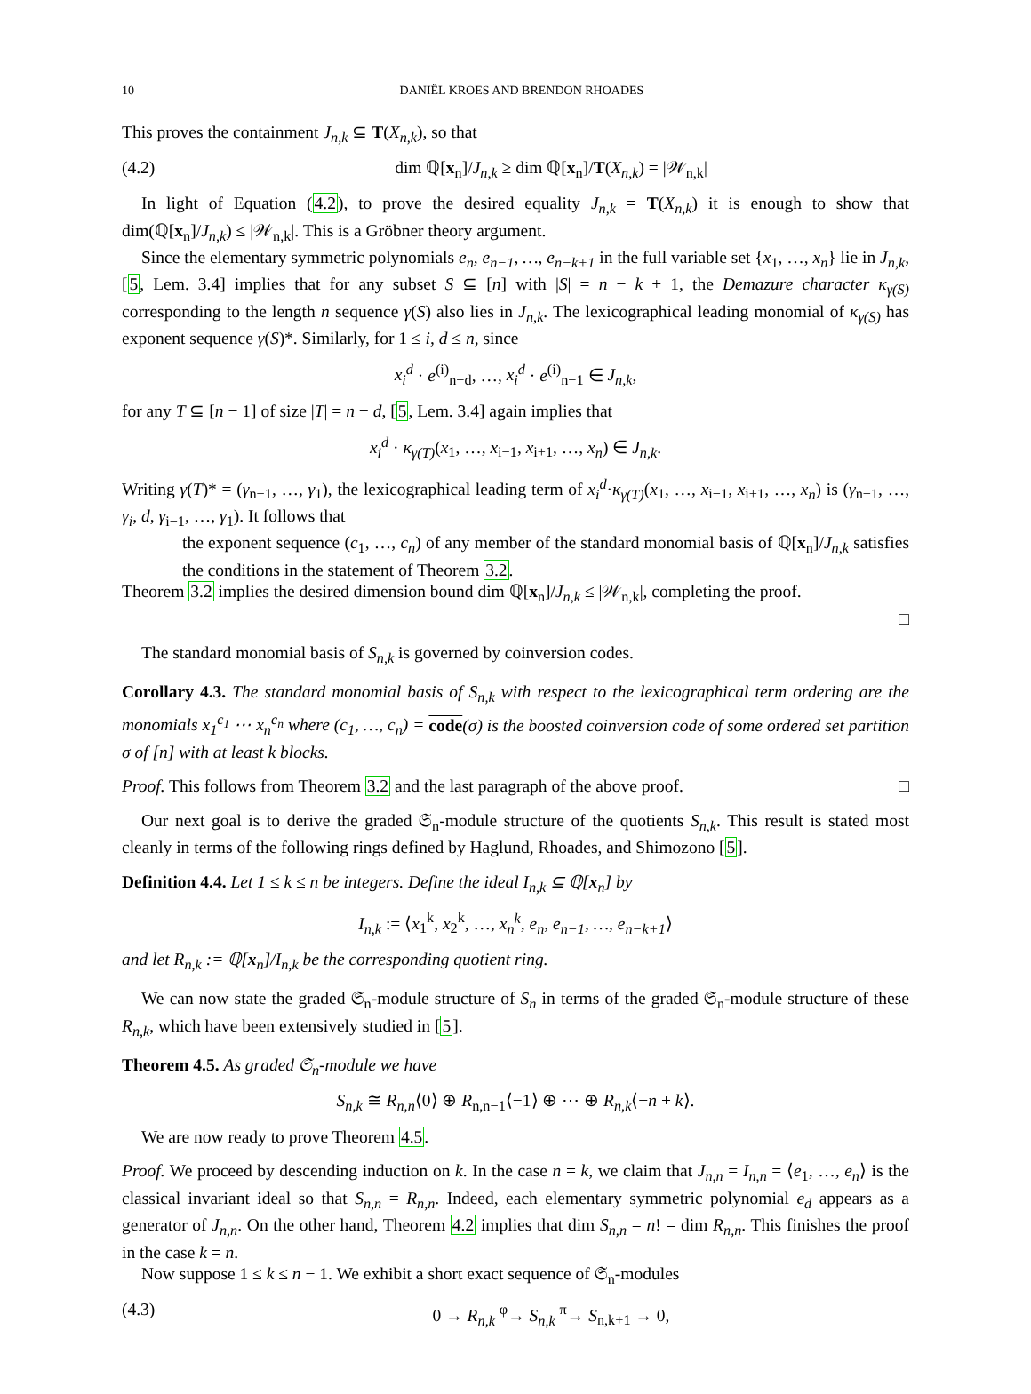10 DANIËL KROES AND BRENDON RHOADES
This proves the containment J<sub>n,k</sub> ⊆ T(X<sub>n,k</sub>), so that
(4.2) dim ℚ[x<sub>n</sub>]/J<sub>n,k</sub> ≥ dim ℚ[x<sub>n</sub>]/T(X<sub>n,k</sub>) = |𝒲<sub>n,k</sub>|
In light of Equation (4.2), to prove the desired equality J<sub>n,k</sub> = T(X<sub>n,k</sub>) it is enough to show that dim(ℚ[x<sub>n</sub>]/J<sub>n,k</sub>) ≤ |𝒲<sub>n,k</sub>|. This is a Gröbner theory argument.
Since the elementary symmetric polynomials e<sub>n</sub>, e<sub>n−1</sub>, …, e<sub>n−k+1</sub> in the full variable set {x<sub>1</sub>, …, x<sub>n</sub>} lie in J<sub>n,k</sub>, [5, Lem. 3.4] implies that for any subset S ⊆ [n] with |S| = n − k + 1, the Demazure character κ<sub>γ(S)</sub> corresponding to the length n sequence γ(S) also lies in J<sub>n,k</sub>. The lexicographical leading monomial of κ<sub>γ(S)</sub> has exponent sequence γ(S)*. Similarly, for 1 ≤ i, d ≤ n, since
x<sub>i</sub><sup>d</sup> · e<sup>(i)</sup><sub>n−d</sub>, …, x<sub>i</sub><sup>d</sup> · e<sup>(i)</sup><sub>n−1</sub> ∈ J<sub>n,k</sub>,
for any T ⊆ [n − 1] of size |T| = n − d, [5, Lem. 3.4] again implies that
x<sub>i</sub><sup>d</sup> · κ<sub>γ(T)</sub>(x<sub>1</sub>, …, x<sub>i−1</sub>, x<sub>i+1</sub>, …, x<sub>n</sub>) ∈ J<sub>n,k</sub>.
Writing γ(T)* = (γ<sub>n−1</sub>, …, γ<sub>1</sub>), the lexicographical leading term of x<sub>i</sub><sup>d</sup>·κ<sub>γ(T)</sub>(x<sub>1</sub>, …, x<sub>i−1</sub>, x<sub>i+1</sub>, …, x<sub>n</sub>) is (γ<sub>n−1</sub>, …, γ<sub>i</sub>, d, γ<sub>i−1</sub>, …, γ<sub>1</sub>). It follows that
the exponent sequence (c<sub>1</sub>, …, c<sub>n</sub>) of any member of the standard monomial basis of ℚ[x<sub>n</sub>]/J<sub>n,k</sub> satisfies the conditions in the statement of Theorem 3.2.
Theorem 3.2 implies the desired dimension bound dim ℚ[x<sub>n</sub>]/J<sub>n,k</sub> ≤ |𝒲<sub>n,k</sub>|, completing the proof.
□
The standard monomial basis of S<sub>n,k</sub> is governed by coinversion codes.
Corollary 4.3. The standard monomial basis of S<sub>n,k</sub> with respect to the lexicographical term ordering are the monomials x<sub>1</sub><sup>c<sub>1</sub></sup> ⋯ x<sub>n</sub><sup>c<sub>n</sub></sup> where (c<sub>1</sub>, …, c<sub>n</sub>) = code(σ) is the boosted coinversion code of some ordered set partition σ of [n] with at least k blocks.
Proof. This follows from Theorem 3.2 and the last paragraph of the above proof. □
Our next goal is to derive the graded 𝔖<sub>n</sub>-module structure of the quotients S<sub>n,k</sub>. This result is stated most cleanly in terms of the following rings defined by Haglund, Rhoades, and Shimozono [5].
Definition 4.4. Let 1 ≤ k ≤ n be integers. Define the ideal I<sub>n,k</sub> ⊆ ℚ[x<sub>n</sub>] by
I<sub>n,k</sub> := ⟨x<sub>1</sub><sup>k</sup>, x<sub>2</sub><sup>k</sup>, …, x<sub>n</sub><sup>k</sup>, e<sub>n</sub>, e<sub>n−1</sub>, …, e<sub>n−k+1</sub>⟩
and let R<sub>n,k</sub> := ℚ[x<sub>n</sub>]/I<sub>n,k</sub> be the corresponding quotient ring.
We can now state the graded 𝔖<sub>n</sub>-module structure of S<sub>n</sub> in terms of the graded 𝔖<sub>n</sub>-module structure of these R<sub>n,k</sub>, which have been extensively studied in [5].
Theorem 4.5. As graded 𝔖<sub>n</sub>-module we have
S<sub>n,k</sub> ≅ R<sub>n,n</sub>⟨0⟩ ⊕ R<sub>n,n−1</sub>⟨−1⟩ ⊕ ⋯ ⊕ R<sub>n,k</sub>⟨−n + k⟩.
We are now ready to prove Theorem 4.5.
Proof. We proceed by descending induction on k. In the case n = k, we claim that J<sub>n,n</sub> = I<sub>n,n</sub> = ⟨e<sub>1</sub>, …, e<sub>n</sub>⟩ is the classical invariant ideal so that S<sub>n,n</sub> = R<sub>n,n</sub>. Indeed, each elementary symmetric polynomial e<sub>d</sub> appears as a generator of J<sub>n,n</sub>. On the other hand, Theorem 4.2 implies that dim S<sub>n,n</sub> = n! = dim R<sub>n,n</sub>. This finishes the proof in the case k = n.
Now suppose 1 ≤ k ≤ n − 1. We exhibit a short exact sequence of 𝔖<sub>n</sub>-modules
(4.3) 0 → R<sub>n,k</sub> <sup>φ</sup>→ S<sub>n,k</sub> <sup>π</sup>→ S<sub>n,k+1</sub> → 0,